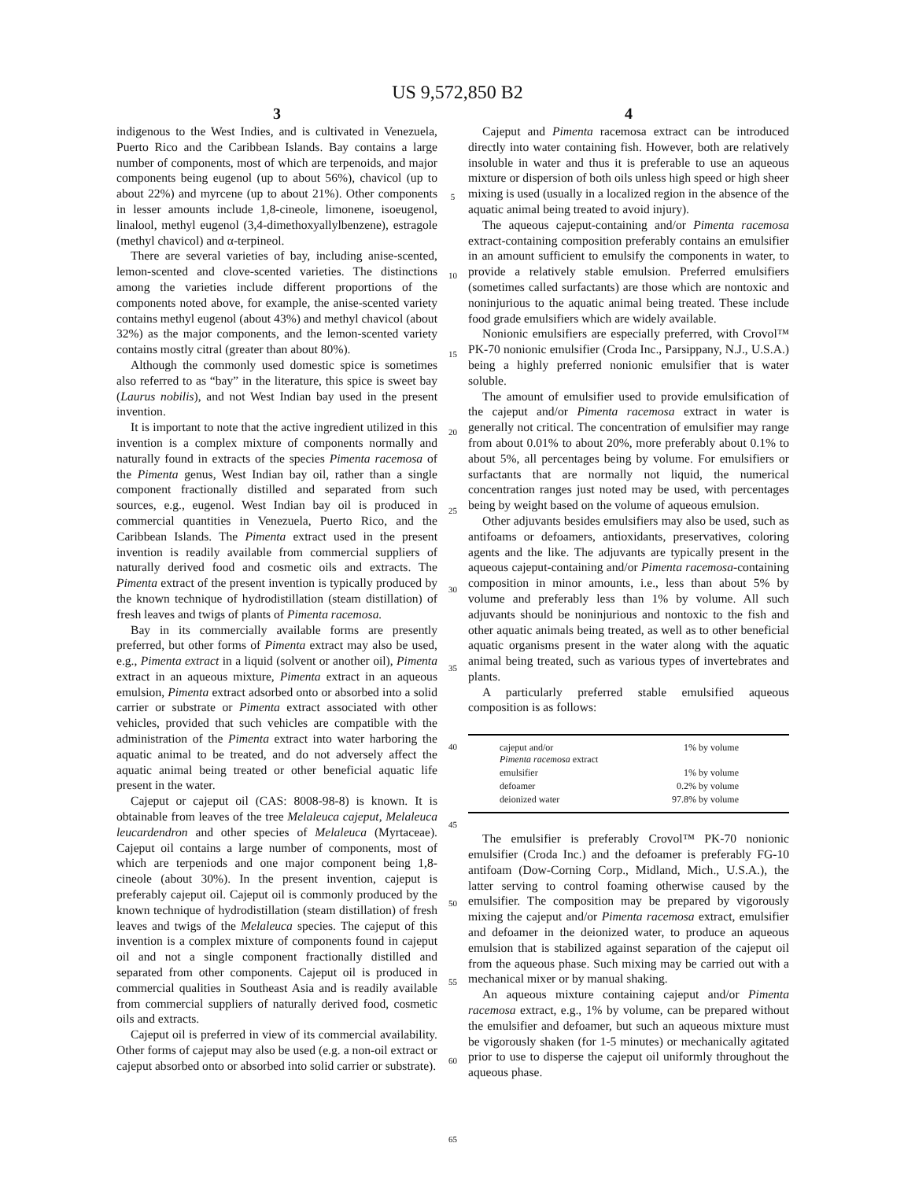US 9,572,850 B2
3
indigenous to the West Indies, and is cultivated in Venezuela, Puerto Rico and the Caribbean Islands. Bay contains a large number of components, most of which are terpenoids, and major components being eugenol (up to about 56%), chavicol (up to about 22%) and myrcene (up to about 21%). Other components in lesser amounts include 1,8-cineole, limonene, isoeugenol, linalool, methyl eugenol (3,4-dimethoxyallylbenzene), estragole (methyl chavicol) and α-terpineol.
There are several varieties of bay, including anise-scented, lemon-scented and clove-scented varieties. The distinctions among the varieties include different proportions of the components noted above, for example, the anise-scented variety contains methyl eugenol (about 43%) and methyl chavicol (about 32%) as the major components, and the lemon-scented variety contains mostly citral (greater than about 80%).
Although the commonly used domestic spice is sometimes also referred to as “bay” in the literature, this spice is sweet bay (Laurus nobilis), and not West Indian bay used in the present invention.
It is important to note that the active ingredient utilized in this invention is a complex mixture of components normally and naturally found in extracts of the species Pimenta racemosa of the Pimenta genus, West Indian bay oil, rather than a single component fractionally distilled and separated from such sources, e.g., eugenol. West Indian bay oil is produced in commercial quantities in Venezuela, Puerto Rico, and the Caribbean Islands. The Pimenta extract used in the present invention is readily available from commercial suppliers of naturally derived food and cosmetic oils and extracts. The Pimenta extract of the present invention is typically produced by the known technique of hydrodistillation (steam distillation) of fresh leaves and twigs of plants of Pimenta racemosa.
Bay in its commercially available forms are presently preferred, but other forms of Pimenta extract may also be used, e.g., Pimenta extract in a liquid (solvent or another oil), Pimenta extract in an aqueous mixture, Pimenta extract in an aqueous emulsion, Pimenta extract adsorbed onto or absorbed into a solid carrier or substrate or Pimenta extract associated with other vehicles, provided that such vehicles are compatible with the administration of the Pimenta extract into water harboring the aquatic animal to be treated, and do not adversely affect the aquatic animal being treated or other beneficial aquatic life present in the water.
Cajeput or cajeput oil (CAS: 8008-98-8) is known. It is obtainable from leaves of the tree Melaleuca cajeput, Melaleuca leucardendron and other species of Melaleuca (Myrtaceae). Cajeput oil contains a large number of components, most of which are terpeniods and one major component being 1,8-cineole (about 30%). In the present invention, cajeput is preferably cajeput oil. Cajeput oil is commonly produced by the known technique of hydrodistillation (steam distillation) of fresh leaves and twigs of the Melaleuca species. The cajeput of this invention is a complex mixture of components found in cajeput oil and not a single component fractionally distilled and separated from other components. Cajeput oil is produced in commercial qualities in Southeast Asia and is readily available from commercial suppliers of naturally derived food, cosmetic oils and extracts.
Cajeput oil is preferred in view of its commercial availability. Other forms of cajeput may also be used (e.g. a non-oil extract or cajeput absorbed onto or absorbed into solid carrier or substrate).
5
10
15
20
25
30
35
40
45
50
55
60
65
4
Cajeput and Pimenta racemosa extract can be introduced directly into water containing fish. However, both are relatively insoluble in water and thus it is preferable to use an aqueous mixture or dispersion of both oils unless high speed or high sheer mixing is used (usually in a localized region in the absence of the aquatic animal being treated to avoid injury).
The aqueous cajeput-containing and/or Pimenta racemosa extract-containing composition preferably contains an emulsifier in an amount sufficient to emulsify the components in water, to provide a relatively stable emulsion. Preferred emulsifiers (sometimes called surfactants) are those which are nontoxic and noninjurious to the aquatic animal being treated. These include food grade emulsifiers which are widely available.
Nonionic emulsifiers are especially preferred, with Crovol™ PK-70 nonionic emulsifier (Croda Inc., Parsippany, N.J., U.S.A.) being a highly preferred nonionic emulsifier that is water soluble.
The amount of emulsifier used to provide emulsification of the cajeput and/or Pimenta racemosa extract in water is generally not critical. The concentration of emulsifier may range from about 0.01% to about 20%, more preferably about 0.1% to about 5%, all percentages being by volume. For emulsifiers or surfactants that are normally not liquid, the numerical concentration ranges just noted may be used, with percentages being by weight based on the volume of aqueous emulsion.
Other adjuvants besides emulsifiers may also be used, such as antifoams or defoamers, antioxidants, preservatives, coloring agents and the like. The adjuvants are typically present in the aqueous cajeput-containing and/or Pimenta racemosa-containing composition in minor amounts, i.e., less than about 5% by volume and preferably less than 1% by volume. All such adjuvants should be noninjurious and nontoxic to the fish and other aquatic animals being treated, as well as to other beneficial aquatic organisms present in the water along with the aquatic animal being treated, such as various types of invertebrates and plants.
A particularly preferred stable emulsified aqueous composition is as follows:
| cajeput and/or Pimenta racemosa extract | 1% by volume |
| emulsifier | 1% by volume |
| defoamer | 0.2% by volume |
| deionized water | 97.8% by volume |
The emulsifier is preferably Crovol™ PK-70 nonionic emulsifier (Croda Inc.) and the defoamer is preferably FG-10 antifoam (Dow-Corning Corp., Midland, Mich., U.S.A.), the latter serving to control foaming otherwise caused by the emulsifier. The composition may be prepared by vigorously mixing the cajeput and/or Pimenta racemosa extract, emulsifier and defoamer in the deionized water, to produce an aqueous emulsion that is stabilized against separation of the cajeput oil from the aqueous phase. Such mixing may be carried out with a mechanical mixer or by manual shaking.
An aqueous mixture containing cajeput and/or Pimenta racemosa extract, e.g., 1% by volume, can be prepared without the emulsifier and defoamer, but such an aqueous mixture must be vigorously shaken (for 1-5 minutes) or mechanically agitated prior to use to disperse the cajeput oil uniformly throughout the aqueous phase.